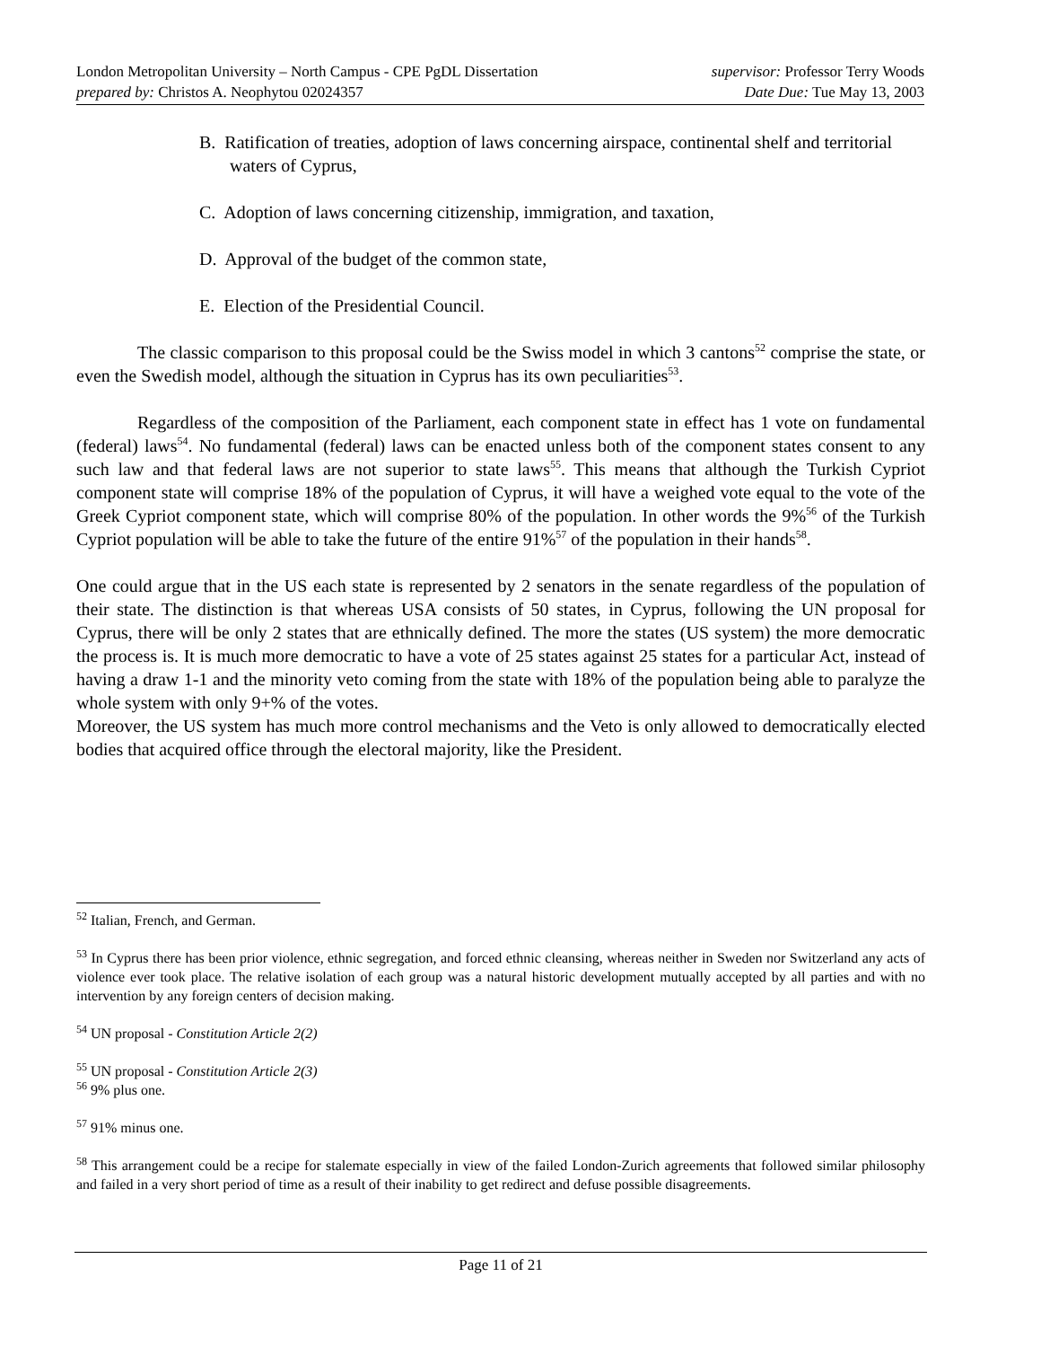London Metropolitan University – North Campus - CPE PgDL Dissertation
prepared by: Christos A. Neophytou 02024357
supervisor: Professor Terry Woods
Date Due: Tue May 13, 2003
B. Ratification of treaties, adoption of laws concerning airspace, continental shelf and territorial waters of Cyprus,
C. Adoption of laws concerning citizenship, immigration, and taxation,
D. Approval of the budget of the common state,
E. Election of the Presidential Council.
The classic comparison to this proposal could be the Swiss model in which 3 cantons<sup>52</sup> comprise the state, or even the Swedish model, although the situation in Cyprus has its own peculiarities<sup>53</sup>.
Regardless of the composition of the Parliament, each component state in effect has 1 vote on fundamental (federal) laws<sup>54</sup>. No fundamental (federal) laws can be enacted unless both of the component states consent to any such law and that federal laws are not superior to state laws<sup>55</sup>. This means that although the Turkish Cypriot component state will comprise 18% of the population of Cyprus, it will have a weighed vote equal to the vote of the Greek Cypriot component state, which will comprise 80% of the population. In other words the 9%<sup>56</sup> of the Turkish Cypriot population will be able to take the future of the entire 91%<sup>57</sup> of the population in their hands<sup>58</sup>.
One could argue that in the US each state is represented by 2 senators in the senate regardless of the population of their state. The distinction is that whereas USA consists of 50 states, in Cyprus, following the UN proposal for Cyprus, there will be only 2 states that are ethnically defined. The more the states (US system) the more democratic the process is. It is much more democratic to have a vote of 25 states against 25 states for a particular Act, instead of having a draw 1-1 and the minority veto coming from the state with 18% of the population being able to paralyze the whole system with only 9+% of the votes.
Moreover, the US system has much more control mechanisms and the Veto is only allowed to democratically elected bodies that acquired office through the electoral majority, like the President.
<sup>52</sup> Italian, French, and German.
<sup>53</sup> In Cyprus there has been prior violence, ethnic segregation, and forced ethnic cleansing, whereas neither in Sweden nor Switzerland any acts of violence ever took place. The relative isolation of each group was a natural historic development mutually accepted by all parties and with no intervention by any foreign centers of decision making.
<sup>54</sup> UN proposal - Constitution Article 2(2)
<sup>55</sup> UN proposal - Constitution Article 2(3)
<sup>56</sup> 9% plus one.
<sup>57</sup> 91% minus one.
<sup>58</sup> This arrangement could be a recipe for stalemate especially in view of the failed London-Zurich agreements that followed similar philosophy and failed in a very short period of time as a result of their inability to get redirect and defuse possible disagreements.
Page 11 of 21